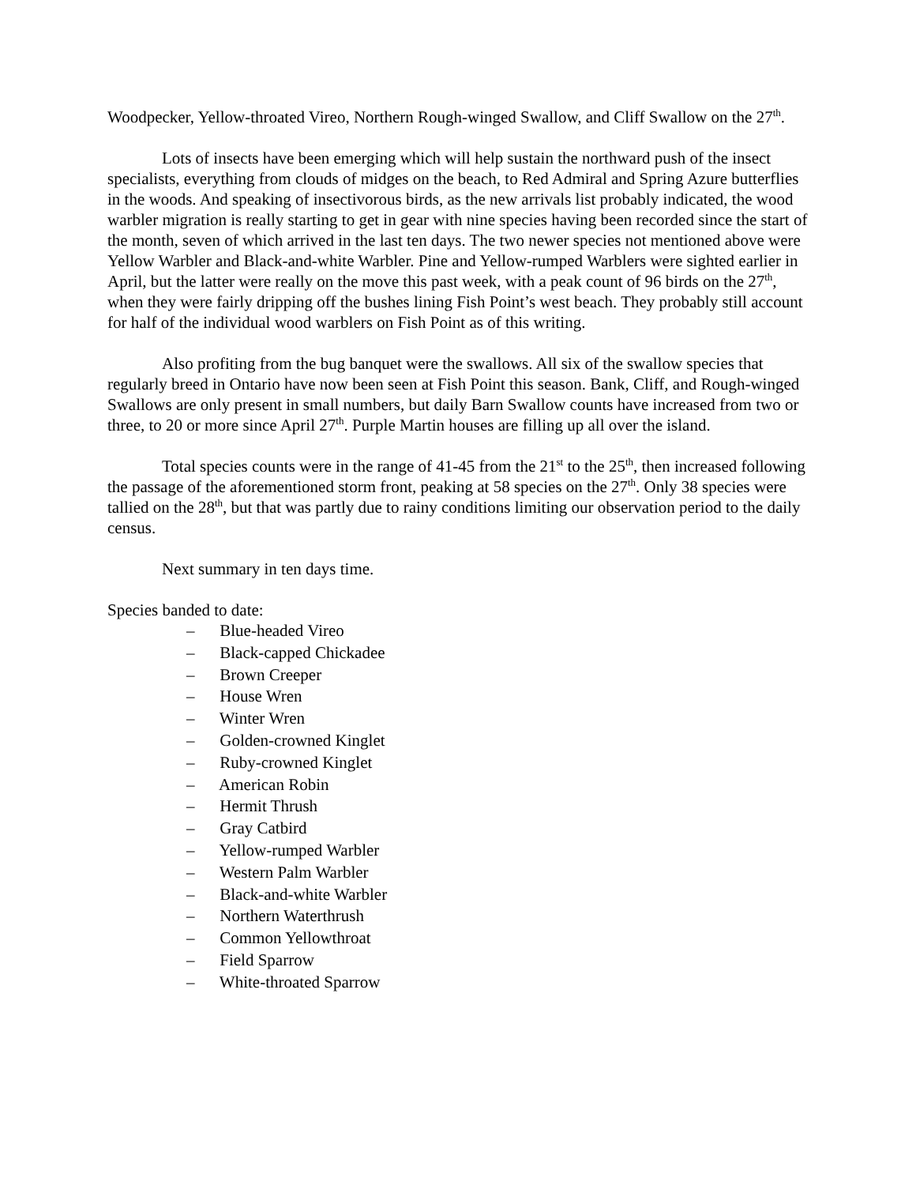Woodpecker, Yellow-throated Vireo, Northern Rough-winged Swallow, and Cliff Swallow on the 27<sup>th</sup>.
Lots of insects have been emerging which will help sustain the northward push of the insect specialists, everything from clouds of midges on the beach, to Red Admiral and Spring Azure butterflies in the woods. And speaking of insectivorous birds, as the new arrivals list probably indicated, the wood warbler migration is really starting to get in gear with nine species having been recorded since the start of the month, seven of which arrived in the last ten days. The two newer species not mentioned above were Yellow Warbler and Black-and-white Warbler. Pine and Yellow-rumped Warblers were sighted earlier in April, but the latter were really on the move this past week, with a peak count of 96 birds on the 27<sup>th</sup>, when they were fairly dripping off the bushes lining Fish Point’s west beach. They probably still account for half of the individual wood warblers on Fish Point as of this writing.
Also profiting from the bug banquet were the swallows. All six of the swallow species that regularly breed in Ontario have now been seen at Fish Point this season. Bank, Cliff, and Rough-winged Swallows are only present in small numbers, but daily Barn Swallow counts have increased from two or three, to 20 or more since April 27<sup>th</sup>. Purple Martin houses are filling up all over the island.
Total species counts were in the range of 41-45 from the 21<sup>st</sup> to the 25<sup>th</sup>, then increased following the passage of the aforementioned storm front, peaking at 58 species on the 27<sup>th</sup>. Only 38 species were tallied on the 28<sup>th</sup>, but that was partly due to rainy conditions limiting our observation period to the daily census.
Next summary in ten days time.
Species banded to date:
– Blue-headed Vireo
– Black-capped Chickadee
– Brown Creeper
– House Wren
– Winter Wren
– Golden-crowned Kinglet
– Ruby-crowned Kinglet
– American Robin
– Hermit Thrush
– Gray Catbird
– Yellow-rumped Warbler
– Western Palm Warbler
– Black-and-white Warbler
– Northern Waterthrush
– Common Yellowthroat
– Field Sparrow
– White-throated Sparrow